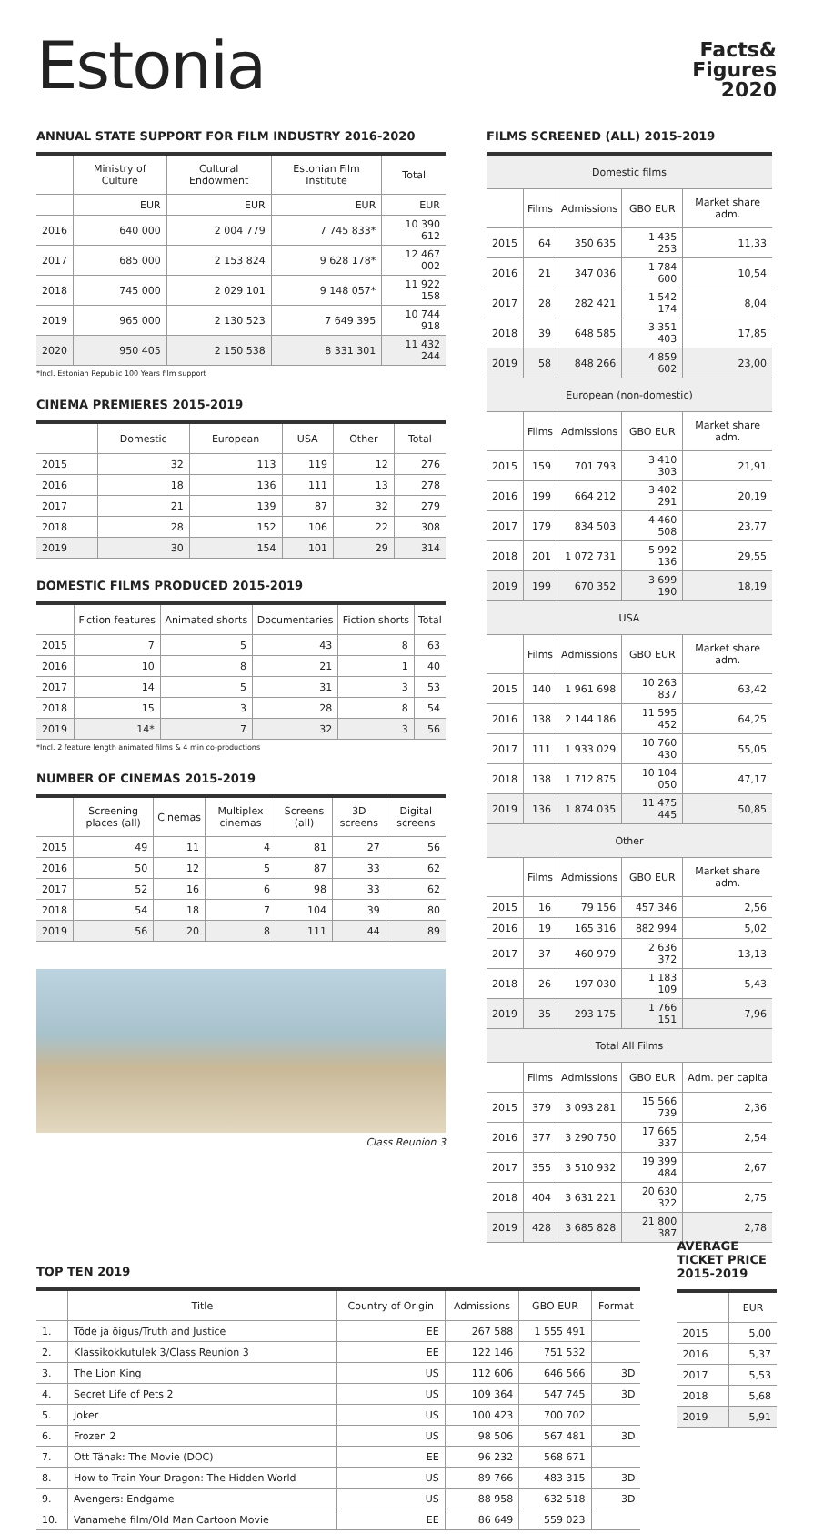Estonia
Facts&
Figures
2020
ANNUAL STATE SUPPORT FOR FILM INDUSTRY 2016-2020
| | Ministry of Culture | Cultural Endowment | Estonian Film Institute | Total |
| --- | --- | --- | --- | --- |
| | EUR | EUR | EUR | EUR |
| 2016 | 640 000 | 2 004 779 | 7 745 833* | 10 390 612 |
| 2017 | 685 000 | 2 153 824 | 9 628 178* | 12 467 002 |
| 2018 | 745 000 | 2 029 101 | 9 148 057* | 11 922 158 |
| 2019 | 965 000 | 2 130 523 | 7 649 395 | 10 744 918 |
| 2020 | 950 405 | 2 150 538 | 8 331 301 | 11 432 244 |
*Incl. Estonian Republic 100 Years film support
CINEMA PREMIERES 2015-2019
| | Domestic | European | USA | Other | Total |
| --- | --- | --- | --- | --- | --- |
| 2015 | 32 | 113 | 119 | 12 | 276 |
| 2016 | 18 | 136 | 111 | 13 | 278 |
| 2017 | 21 | 139 | 87 | 32 | 279 |
| 2018 | 28 | 152 | 106 | 22 | 308 |
| 2019 | 30 | 154 | 101 | 29 | 314 |
DOMESTIC FILMS PRODUCED 2015-2019
| | Fiction features | Animated shorts | Documentaries | Fiction shorts | Total |
| --- | --- | --- | --- | --- | --- |
| 2015 | 7 | 5 | 43 | 8 | 63 |
| 2016 | 10 | 8 | 21 | 1 | 40 |
| 2017 | 14 | 5 | 31 | 3 | 53 |
| 2018 | 15 | 3 | 28 | 8 | 54 |
| 2019 | 14* | 7 | 32 | 3 | 56 |
*Incl. 2 feature length animated films & 4 min co-productions
NUMBER OF CINEMAS 2015-2019
| | Screening places (all) | Cinemas | Multiplex cinemas | Screens (all) | 3D screens | Digital screens |
| --- | --- | --- | --- | --- | --- | --- |
| 2015 | 49 | 11 | 4 | 81 | 27 | 56 |
| 2016 | 50 | 12 | 5 | 87 | 33 | 62 |
| 2017 | 52 | 16 | 6 | 98 | 33 | 62 |
| 2018 | 54 | 18 | 7 | 104 | 39 | 80 |
| 2019 | 56 | 20 | 8 | 111 | 44 | 89 |
Class Reunion 3
FILMS SCREENED (ALL) 2015-2019
| Domestic films | | | | |
| | Films | Admissions | GBO EUR | Market share adm. |
| 2015 | 64 | 350 635 | 1 435 253 | 11,33 |
| 2016 | 21 | 347 036 | 1 784 600 | 10,54 |
| 2017 | 28 | 282 421 | 1 542 174 | 8,04 |
| 2018 | 39 | 648 585 | 3 351 403 | 17,85 |
| 2019 | 58 | 848 266 | 4 859 602 | 23,00 |
| European (non-domestic) | | | | |
| | Films | Admissions | GBO EUR | Market share adm. |
| 2015 | 159 | 701 793 | 3 410 303 | 21,91 |
| 2016 | 199 | 664 212 | 3 402 291 | 20,19 |
| 2017 | 179 | 834 503 | 4 460 508 | 23,77 |
| 2018 | 201 | 1 072 731 | 5 992 136 | 29,55 |
| 2019 | 199 | 670 352 | 3 699 190 | 18,19 |
| USA | | | | |
| | Films | Admissions | GBO EUR | Market share adm. |
| 2015 | 140 | 1 961 698 | 10 263 837 | 63,42 |
| 2016 | 138 | 2 144 186 | 11 595 452 | 64,25 |
| 2017 | 111 | 1 933 029 | 10 760 430 | 55,05 |
| 2018 | 138 | 1 712 875 | 10 104 050 | 47,17 |
| 2019 | 136 | 1 874 035 | 11 475 445 | 50,85 |
| Other | | | | |
| | Films | Admissions | GBO EUR | Market share adm. |
| 2015 | 16 | 79 156 | 457 346 | 2,56 |
| 2016 | 19 | 165 316 | 882 994 | 5,02 |
| 2017 | 37 | 460 979 | 2 636 372 | 13,13 |
| 2018 | 26 | 197 030 | 1 183 109 | 5,43 |
| 2019 | 35 | 293 175 | 1 766 151 | 7,96 |
| Total All Films | | | | |
| | Films | Admissions | GBO EUR | Adm. per capita |
| 2015 | 379 | 3 093 281 | 15 566 739 | 2,36 |
| 2016 | 377 | 3 290 750 | 17 665 337 | 2,54 |
| 2017 | 355 | 3 510 932 | 19 399 484 | 2,67 |
| 2018 | 404 | 3 631 221 | 20 630 322 | 2,75 |
| 2019 | 428 | 3 685 828 | 21 800 387 | 2,78 |
TOP TEN 2019
| | Title | Country of Origin | Admissions | GBO EUR | Format |
| --- | --- | --- | --- | --- | --- |
| 1. | Tõde ja õigus/Truth and Justice | EE | 267 588 | 1 555 491 | |
| 2. | Klassikokkutulek 3/Class Reunion 3 | EE | 122 146 | 751 532 | |
| 3. | The Lion King | US | 112 606 | 646 566 | 3D |
| 4. | Secret Life of Pets 2 | US | 109 364 | 547 745 | 3D |
| 5. | Joker | US | 100 423 | 700 702 | |
| 6. | Frozen 2 | US | 98 506 | 567 481 | 3D |
| 7. | Ott Tänak: The Movie (DOC) | EE | 96 232 | 568 671 | |
| 8. | How to Train Your Dragon: The Hidden World | US | 89 766 | 483 315 | 3D |
| 9. | Avengers: Endgame | US | 88 958 | 632 518 | 3D |
| 10. | Vanamehe film/Old Man Cartoon Movie | EE | 86 649 | 559 023 | |
AVERAGE TICKET PRICE 2015-2019
| | EUR |
| --- | --- |
| 2015 | 5,00 |
| 2016 | 5,37 |
| 2017 | 5,53 |
| 2018 | 5,68 |
| 2019 | 5,91 |